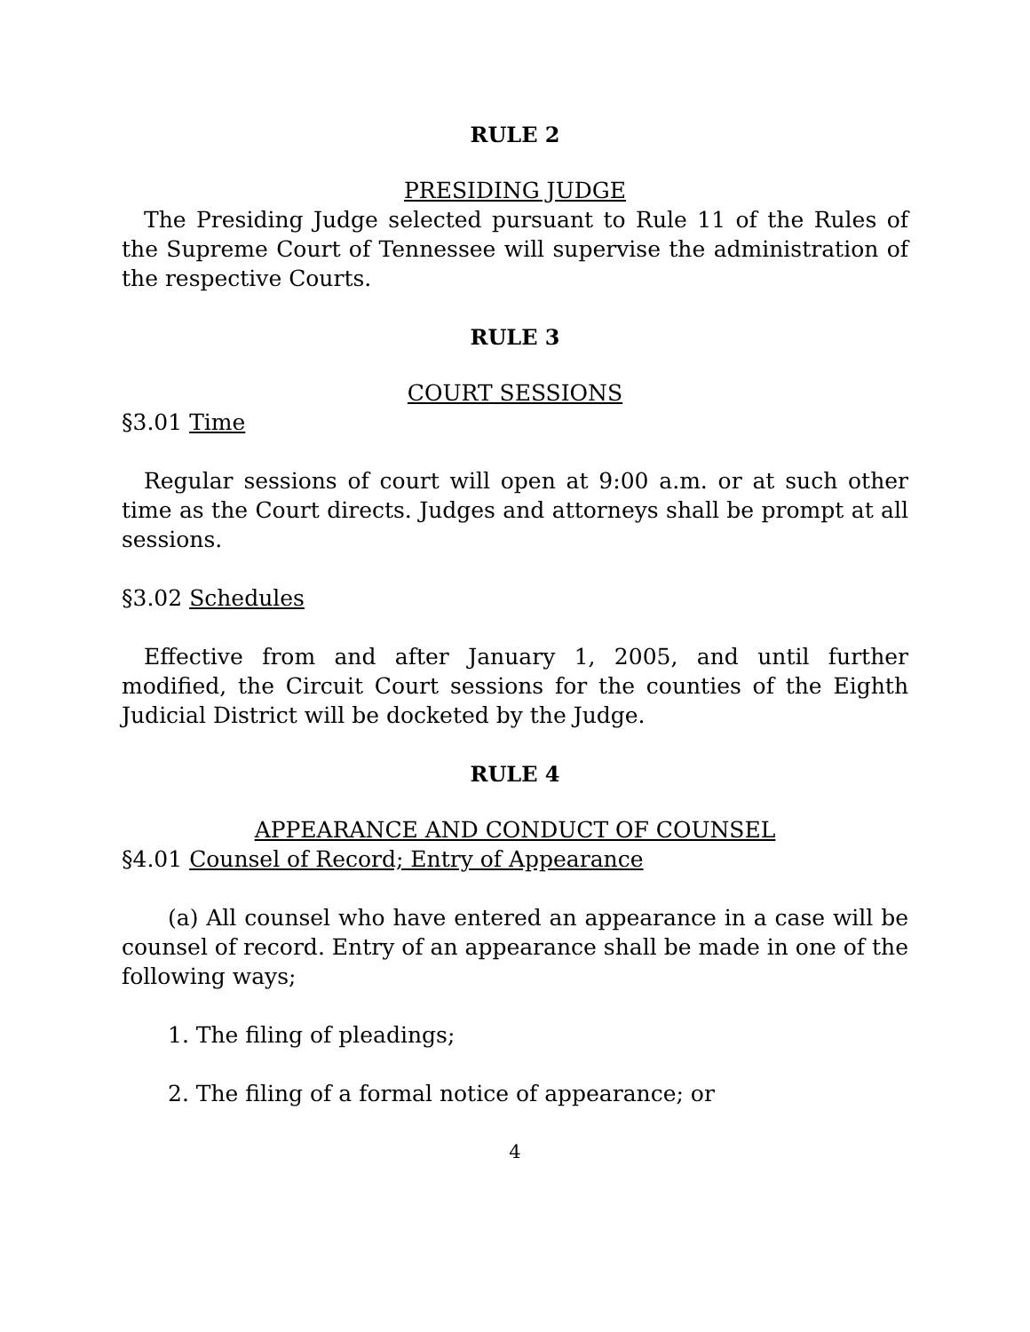RULE 2
PRESIDING JUDGE
The Presiding Judge selected pursuant to Rule 11 of the Rules of the Supreme Court of Tennessee will supervise the administration of the respective Courts.
RULE 3
COURT SESSIONS
§3.01 Time
Regular sessions of court will open at 9:00 a.m. or at such other time as the Court directs. Judges and attorneys shall be prompt at all sessions.
§3.02 Schedules
Effective from and after January 1, 2005, and until further modified, the Circuit Court sessions for the counties of the Eighth Judicial District will be docketed by the Judge.
RULE 4
APPEARANCE AND CONDUCT OF COUNSEL
§4.01 Counsel of Record; Entry of Appearance
(a) All counsel who have entered an appearance in a case will be counsel of record. Entry of an appearance shall be made in one of the following ways;
1. The filing of pleadings;
2. The filing of a formal notice of appearance; or
4